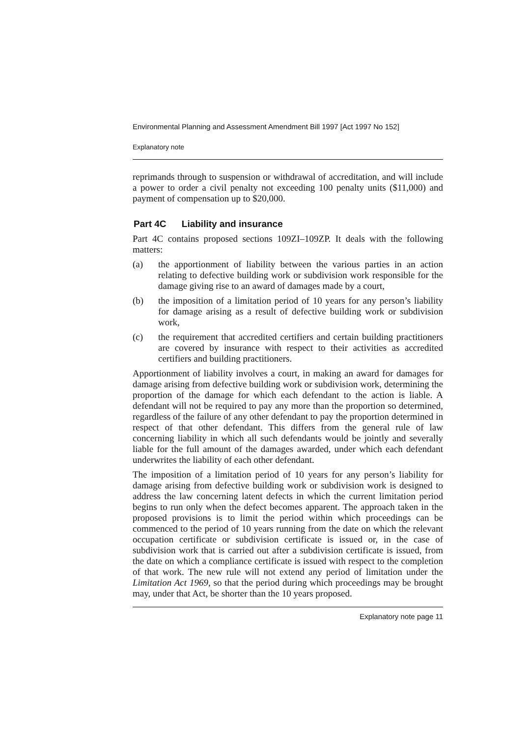Environmental Planning and Assessment Amendment Bill 1997 [Act 1997 No 152]
Explanatory note
reprimands through to suspension or withdrawal of accreditation, and will include a power to order a civil penalty not exceeding 100 penalty units ($11,000) and payment of compensation up to $20,000.
Part 4C Liability and insurance
Part 4C contains proposed sections 109ZI–109ZP. It deals with the following matters:
(a) the apportionment of liability between the various parties in an action relating to defective building work or subdivision work responsible for the damage giving rise to an award of damages made by a court,
(b) the imposition of a limitation period of 10 years for any person’s liability for damage arising as a result of defective building work or subdivision work,
(c) the requirement that accredited certifiers and certain building practitioners are covered by insurance with respect to their activities as accredited certifiers and building practitioners.
Apportionment of liability involves a court, in making an award for damages for damage arising from defective building work or subdivision work, determining the proportion of the damage for which each defendant to the action is liable. A defendant will not be required to pay any more than the proportion so determined, regardless of the failure of any other defendant to pay the proportion determined in respect of that other defendant. This differs from the general rule of law concerning liability in which all such defendants would be jointly and severally liable for the full amount of the damages awarded, under which each defendant underwrites the liability of each other defendant.
The imposition of a limitation period of 10 years for any person’s liability for damage arising from defective building work or subdivision work is designed to address the law concerning latent defects in which the current limitation period begins to run only when the defect becomes apparent. The approach taken in the proposed provisions is to limit the period within which proceedings can be commenced to the period of 10 years running from the date on which the relevant occupation certificate or subdivision certificate is issued or, in the case of subdivision work that is carried out after a subdivision certificate is issued, from the date on which a compliance certificate is issued with respect to the completion of that work. The new rule will not extend any period of limitation under the Limitation Act 1969, so that the period during which proceedings may be brought may, under that Act, be shorter than the 10 years proposed.
Explanatory note page 11